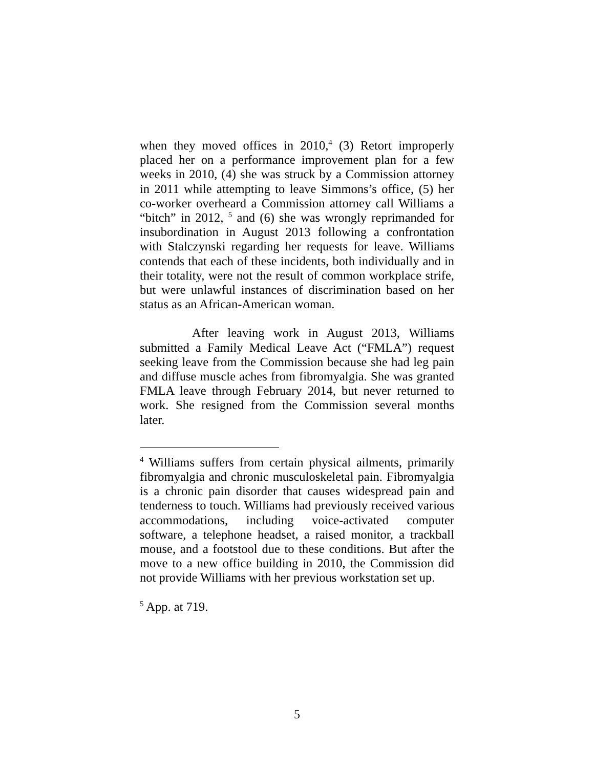when they moved offices in 2010,<sup>4</sup> (3) Retort improperly placed her on a performance improvement plan for a few weeks in 2010, (4) she was struck by a Commission attorney in 2011 while attempting to leave Simmons’s office, (5) her co-worker overheard a Commission attorney call Williams a “bitch” in 2012, <sup>5</sup> and (6) she was wrongly reprimanded for insubordination in August 2013 following a confrontation with Stalczynski regarding her requests for leave. Williams contends that each of these incidents, both individually and in their totality, were not the result of common workplace strife, but were unlawful instances of discrimination based on her status as an African-American woman.
After leaving work in August 2013, Williams submitted a Family Medical Leave Act (“FMLA”) request seeking leave from the Commission because she had leg pain and diffuse muscle aches from fibromyalgia. She was granted FMLA leave through February 2014, but never returned to work. She resigned from the Commission several months later.
<sup>4</sup> Williams suffers from certain physical ailments, primarily fibromyalgia and chronic musculoskeletal pain. Fibromyalgia is a chronic pain disorder that causes widespread pain and tenderness to touch. Williams had previously received various accommodations, including voice-activated computer software, a telephone headset, a raised monitor, a trackball mouse, and a footstool due to these conditions. But after the move to a new office building in 2010, the Commission did not provide Williams with her previous workstation set up.
<sup>5</sup> App. at 719.
5